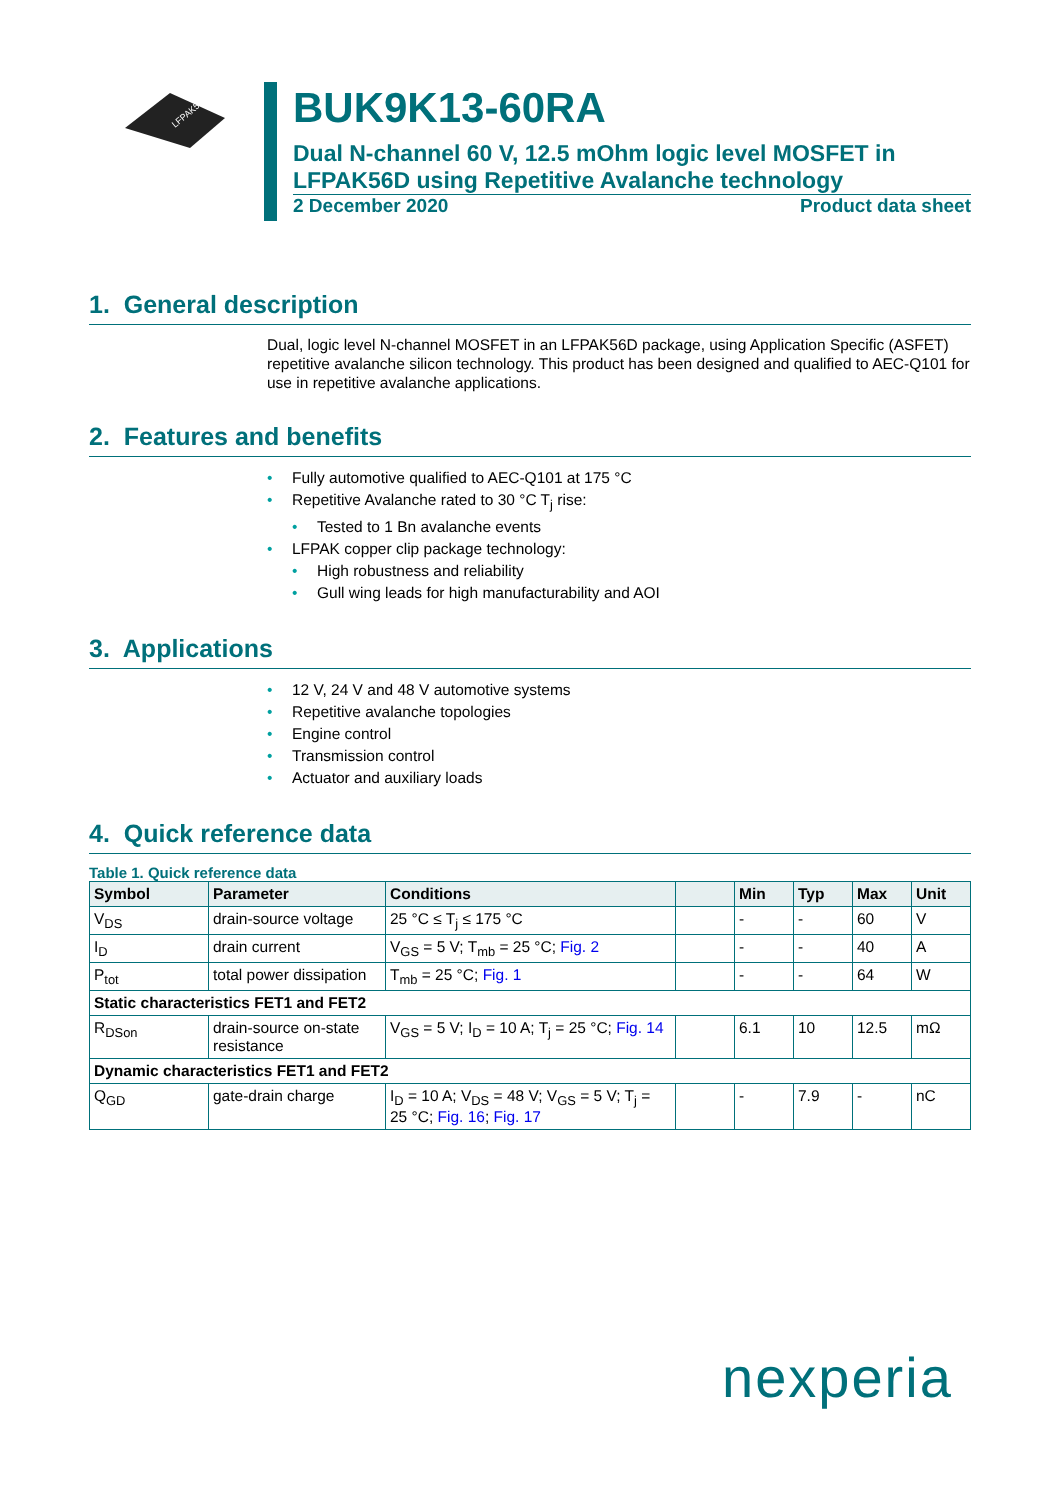LFPAK56D
BUK9K13-60RA
Dual N-channel 60 V, 12.5 mOhm logic level MOSFET in LFPAK56D using Repetitive Avalanche technology
2 December 2020 Product data sheet
1. General description
Dual, logic level N-channel MOSFET in an LFPAK56D package, using Application Specific (ASFET) repetitive avalanche silicon technology. This product has been designed and qualified to AEC-Q101 for use in repetitive avalanche applications.
2. Features and benefits
• Fully automotive qualified to AEC-Q101 at 175 °C
• Repetitive Avalanche rated to 30 °C T<sub>j</sub> rise:
• Tested to 1 Bn avalanche events
• LFPAK copper clip package technology:
• High robustness and reliability
• Gull wing leads for high manufacturability and AOI
3. Applications
• 12 V, 24 V and 48 V automotive systems
• Repetitive avalanche topologies
• Engine control
• Transmission control
• Actuator and auxiliary loads
4. Quick reference data
Table 1. Quick reference data
| Symbol | Parameter | Conditions | | Min | Typ | Max | Unit |
| --- | --- | --- | --- | --- | --- | --- | --- |
| V<sub>DS</sub> | drain-source voltage | 25 °C ≤ T<sub>j</sub> ≤ 175 °C | | - | - | 60 | V |
| I<sub>D</sub> | drain current | V<sub>GS</sub> = 5 V; T<sub>mb</sub> = 25 °C; Fig. 2 | | - | - | 40 | A |
| P<sub>tot</sub> | total power dissipation | T<sub>mb</sub> = 25 °C; Fig. 1 | | - | - | 64 | W |
| Static characteristics FET1 and FET2 | | | | | | | |
| R<sub>DSon</sub> | drain-source on-state resistance | V<sub>GS</sub> = 5 V; I<sub>D</sub> = 10 A; T<sub>j</sub> = 25 °C; Fig. 14 | | 6.1 | 10 | 12.5 | mΩ |
| Dynamic characteristics FET1 and FET2 | | | | | | | |
| Q<sub>GD</sub> | gate-drain charge | I<sub>D</sub> = 10 A; V<sub>DS</sub> = 48 V; V<sub>GS</sub> = 5 V; T<sub>j</sub> = 25 °C; Fig. 16 ; Fig. 17 | | - | 7.9 | - | nC |
nexperia